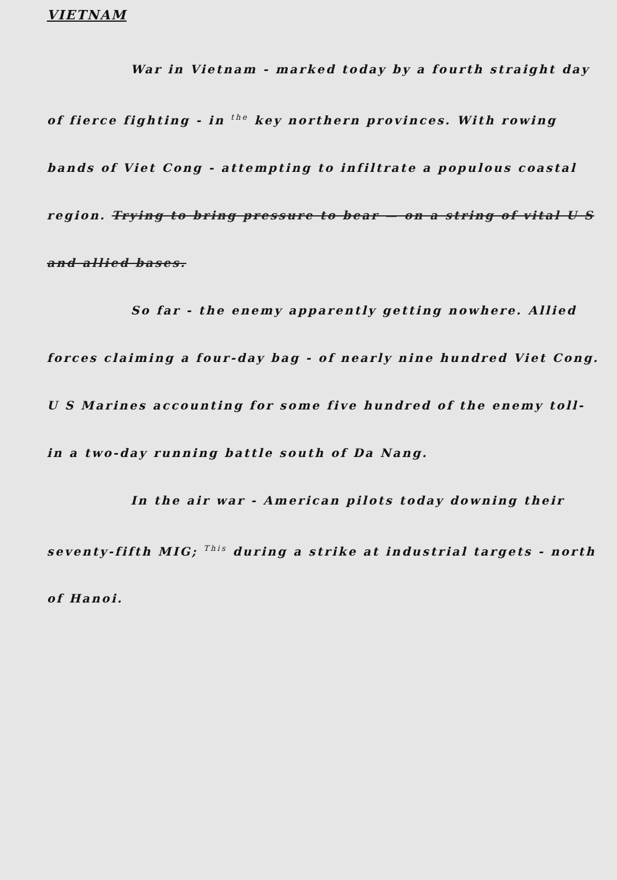VIETNAM
War in Vietnam - marked today by a fourth straight day of fierce fighting - in <sup>the</sup> key northern provinces. With rowing bands of Viet Cong - attempting to infiltrate a populous coastal region. Trying to bring pressure to bear — on a string of vital U S and allied bases.
So far - the enemy apparently getting nowhere. Allied forces claiming a four-day bag - of nearly nine hundred Viet Cong. U S Marines accounting for some five hundred of the enemy toll- in a two-day running battle south of Da Nang.
In the air war - American pilots today downing their seventy-fifth MIG; <sup>This</sup> during a strike at industrial targets - north of Hanoi.